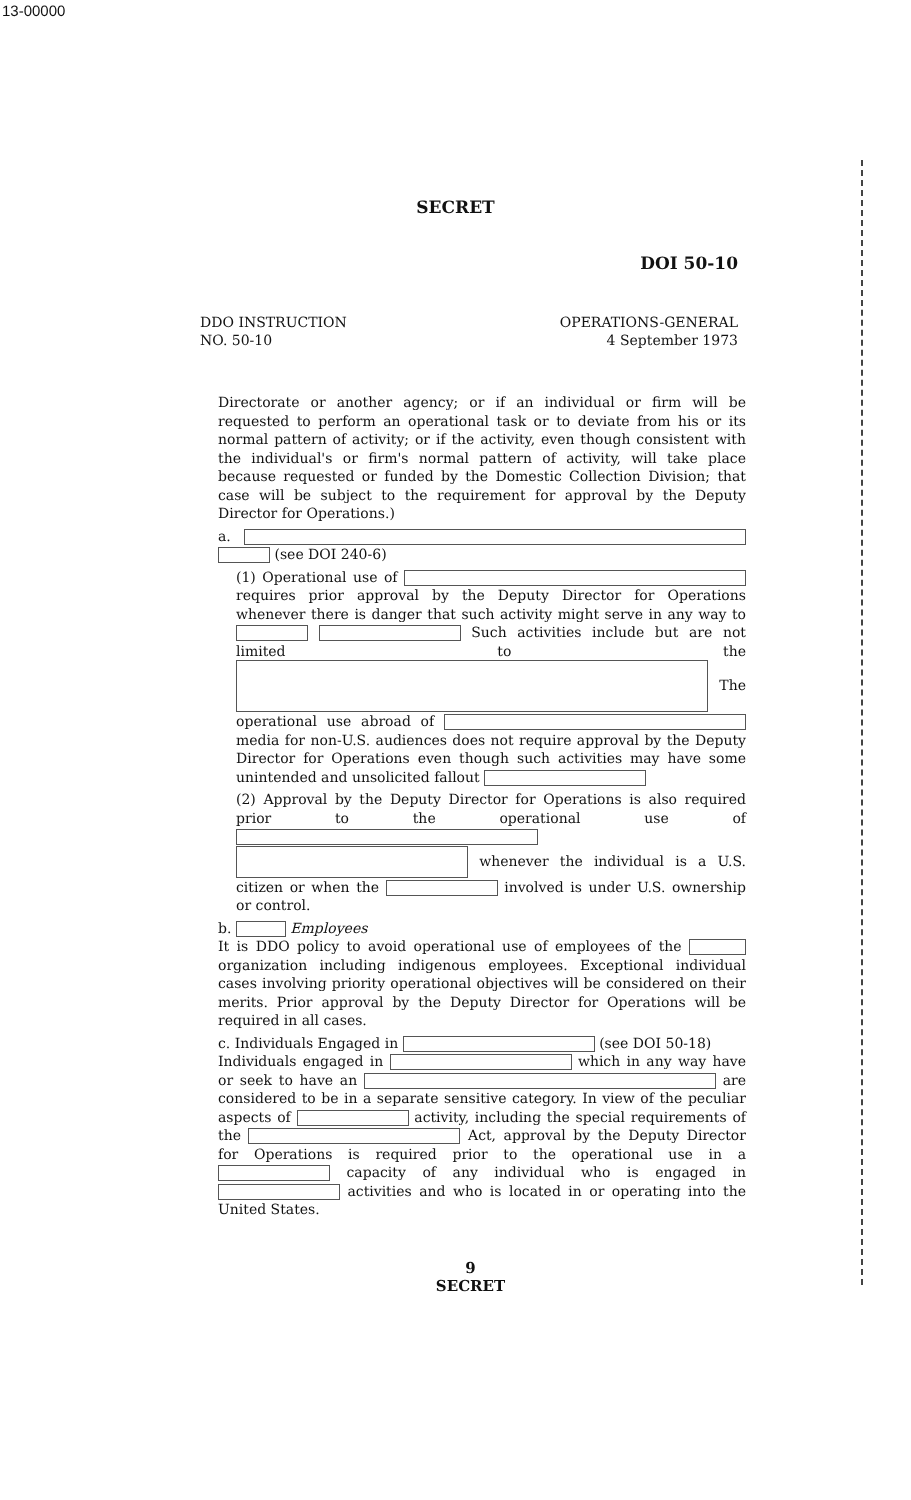13-00000
SECRET
DOI 50-10
DDO INSTRUCTION
NO. 50-10
OPERATIONS-GENERAL
4 September 1973
Directorate or another agency; or if an individual or firm will be requested to perform an operational task or to deviate from his or its normal pattern of activity; or if the activity, even though consistent with the individual's or firm's normal pattern of activity, will take place because requested or funded by the Domestic Collection Division; that case will be subject to the requirement for approval by the Deputy Director for Operations.)
a. (see DOI 240-6)
(1) Operational use of requires prior approval by the Deputy Director for Operations whenever there is danger that such activity might serve in any way to Such activities include but are not limited to the The operational use abroad of media for non-U.S. audiences does not require approval by the Deputy Director for Operations even though such activities may have some unintended and unsolicited fallout
(2) Approval by the Deputy Director for Operations is also required prior to the operational use of whenever the individual is a U.S. citizen or when the involved is under U.S. ownership or control.
b. Employees
It is DDO policy to avoid operational use of employees of the organization including indigenous employees. Exceptional individual cases involving priority operational objectives will be considered on their merits. Prior approval by the Deputy Director for Operations will be required in all cases.
c. Individuals Engaged in (see DOI 50-18)
Individuals engaged in which in any way have or seek to have an are considered to be in a separate sensitive category. In view of the peculiar aspects of activity, including the special requirements of the Act, approval by the Deputy Director for Operations is required prior to the operational use in a capacity of any individual who is engaged in activities and who is located in or operating into the United States.
9
SECRET